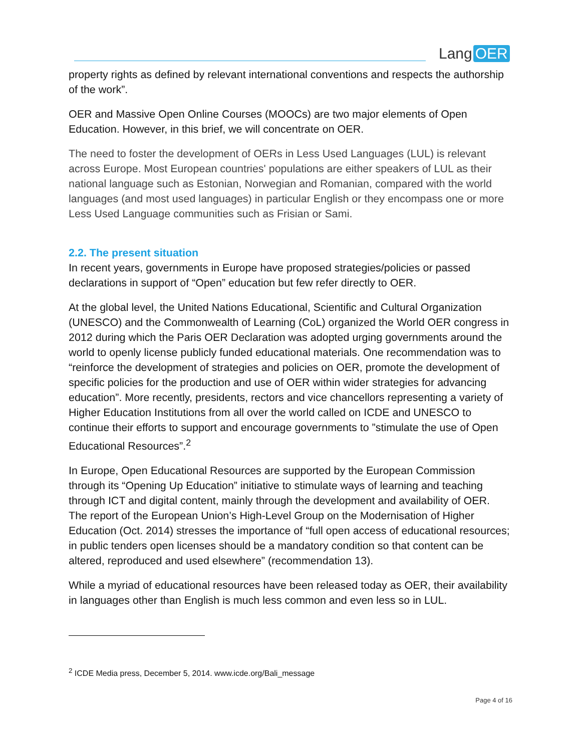Lang OER
property rights as defined by relevant international conventions and respects the authorship of the work”.
OER and Massive Open Online Courses (MOOCs) are two major elements of Open Education. However, in this brief, we will concentrate on OER.
The need to foster the development of OERs in Less Used Languages (LUL) is relevant across Europe. Most European countries' populations are either speakers of LUL as their national language such as Estonian, Norwegian and Romanian, compared with the world languages (and most used languages) in particular English or they encompass one or more Less Used Language communities such as Frisian or Sami.
2.2. The present situation
In recent years, governments in Europe have proposed strategies/policies or passed declarations in support of “Open” education but few refer directly to OER.
At the global level, the United Nations Educational, Scientific and Cultural Organization (UNESCO) and the Commonwealth of Learning (CoL) organized the World OER congress in 2012 during which the Paris OER Declaration was adopted urging governments around the world to openly license publicly funded educational materials. One recommendation was to “reinforce the development of strategies and policies on OER, promote the development of specific policies for the production and use of OER within wider strategies for advancing education”. More recently, presidents, rectors and vice chancellors representing a variety of Higher Education Institutions from all over the world called on ICDE and UNESCO to continue their efforts to support and encourage governments to ”stimulate the use of Open Educational Resources”.<sup>2</sup>
In Europe, Open Educational Resources are supported by the European Commission through its “Opening Up Education” initiative to stimulate ways of learning and teaching through ICT and digital content, mainly through the development and availability of OER. The report of the European Union’s High-Level Group on the Modernisation of Higher Education (Oct. 2014) stresses the importance of “full open access of educational resources; in public tenders open licenses should be a mandatory condition so that content can be altered, reproduced and used elsewhere” (recommendation 13).
While a myriad of educational resources have been released today as OER, their availability in languages other than English is much less common and even less so in LUL.
<sup>2</sup> ICDE Media press, December 5, 2014. www.icde.org/Bali_message
Page 4 of 16